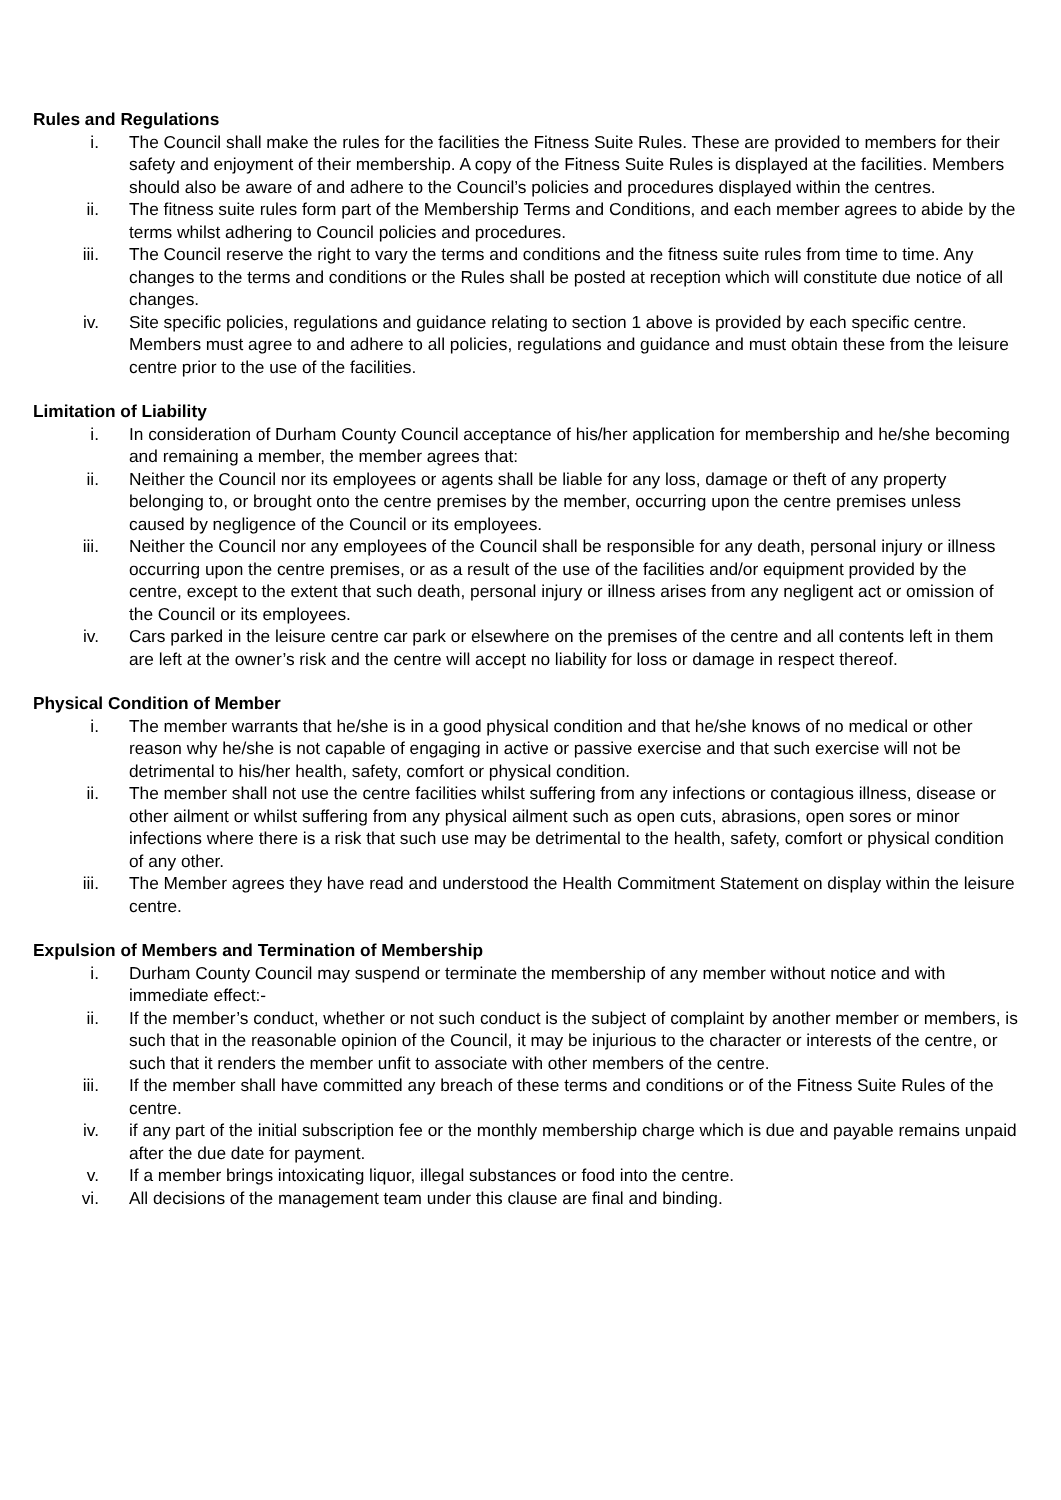Rules and Regulations
i. The Council shall make the rules for the facilities the Fitness Suite Rules. These are provided to members for their safety and enjoyment of their membership. A copy of the Fitness Suite Rules is displayed at the facilities. Members should also be aware of and adhere to the Council’s policies and procedures displayed within the centres.
ii. The fitness suite rules form part of the Membership Terms and Conditions, and each member agrees to abide by the terms whilst adhering to Council policies and procedures.
iii. The Council reserve the right to vary the terms and conditions and the fitness suite rules from time to time. Any changes to the terms and conditions or the Rules shall be posted at reception which will constitute due notice of all changes.
iv. Site specific policies, regulations and guidance relating to section 1 above is provided by each specific centre. Members must agree to and adhere to all policies, regulations and guidance and must obtain these from the leisure centre prior to the use of the facilities.
Limitation of Liability
i. In consideration of Durham County Council acceptance of his/her application for membership and he/she becoming and remaining a member, the member agrees that:
ii. Neither the Council nor its employees or agents shall be liable for any loss, damage or theft of any property belonging to, or brought onto the centre premises by the member, occurring upon the centre premises unless caused by negligence of the Council or its employees.
iii. Neither the Council nor any employees of the Council shall be responsible for any death, personal injury or illness occurring upon the centre premises, or as a result of the use of the facilities and/or equipment provided by the centre, except to the extent that such death, personal injury or illness arises from any negligent act or omission of the Council or its employees.
iv. Cars parked in the leisure centre car park or elsewhere on the premises of the centre and all contents left in them are left at the owner’s risk and the centre will accept no liability for loss or damage in respect thereof.
Physical Condition of Member
i. The member warrants that he/she is in a good physical condition and that he/she knows of no medical or other reason why he/she is not capable of engaging in active or passive exercise and that such exercise will not be detrimental to his/her health, safety, comfort or physical condition.
ii. The member shall not use the centre facilities whilst suffering from any infections or contagious illness, disease or other ailment or whilst suffering from any physical ailment such as open cuts, abrasions, open sores or minor infections where there is a risk that such use may be detrimental to the health, safety, comfort or physical condition of any other.
iii. The Member agrees they have read and understood the Health Commitment Statement on display within the leisure centre.
Expulsion of Members and Termination of Membership
i. Durham County Council may suspend or terminate the membership of any member without notice and with immediate effect:-
ii. If the member’s conduct, whether or not such conduct is the subject of complaint by another member or members, is such that in the reasonable opinion of the Council, it may be injurious to the character or interests of the centre, or such that it renders the member unfit to associate with other members of the centre.
iii. If the member shall have committed any breach of these terms and conditions or of the Fitness Suite Rules of the centre.
iv. if any part of the initial subscription fee or the monthly membership charge which is due and payable remains unpaid after the due date for payment.
v. If a member brings intoxicating liquor, illegal substances or food into the centre.
vi. All decisions of the management team under this clause are final and binding.